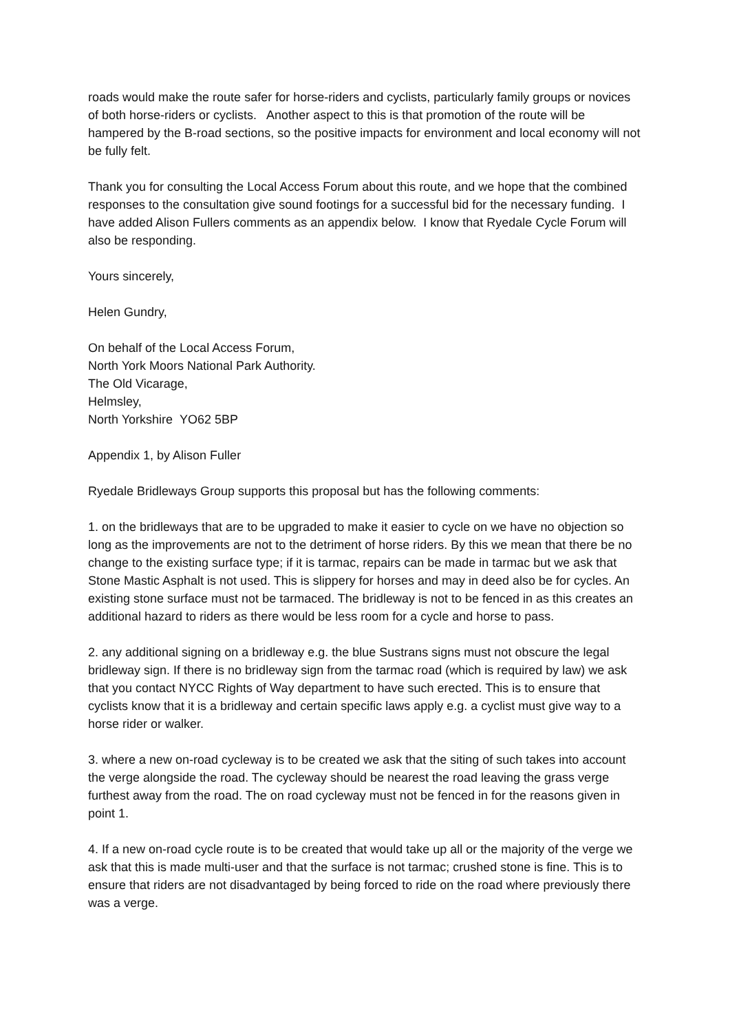roads would make the route safer for horse-riders and cyclists, particularly family groups or novices of both horse-riders or cyclists. Another aspect to this is that promotion of the route will be hampered by the B-road sections, so the positive impacts for environment and local economy will not be fully felt.
Thank you for consulting the Local Access Forum about this route, and we hope that the combined responses to the consultation give sound footings for a successful bid for the necessary funding. I have added Alison Fullers comments as an appendix below. I know that Ryedale Cycle Forum will also be responding.
Yours sincerely,
Helen Gundry,
On behalf of the Local Access Forum,
North York Moors National Park Authority.
The Old Vicarage,
Helmsley,
North Yorkshire YO62 5BP
Appendix 1, by Alison Fuller
Ryedale Bridleways Group supports this proposal but has the following comments:
1. on the bridleways that are to be upgraded to make it easier to cycle on we have no objection so long as the improvements are not to the detriment of horse riders. By this we mean that there be no change to the existing surface type; if it is tarmac, repairs can be made in tarmac but we ask that Stone Mastic Asphalt is not used. This is slippery for horses and may in deed also be for cycles. An existing stone surface must not be tarmaced. The bridleway is not to be fenced in as this creates an additional hazard to riders as there would be less room for a cycle and horse to pass.
2. any additional signing on a bridleway e.g. the blue Sustrans signs must not obscure the legal bridleway sign. If there is no bridleway sign from the tarmac road (which is required by law) we ask that you contact NYCC Rights of Way department to have such erected. This is to ensure that cyclists know that it is a bridleway and certain specific laws apply e.g. a cyclist must give way to a horse rider or walker.
3. where a new on-road cycleway is to be created we ask that the siting of such takes into account the verge alongside the road. The cycleway should be nearest the road leaving the grass verge furthest away from the road. The on road cycleway must not be fenced in for the reasons given in point 1.
4. If a new on-road cycle route is to be created that would take up all or the majority of the verge we ask that this is made multi-user and that the surface is not tarmac; crushed stone is fine. This is to ensure that riders are not disadvantaged by being forced to ride on the road where previously there was a verge.